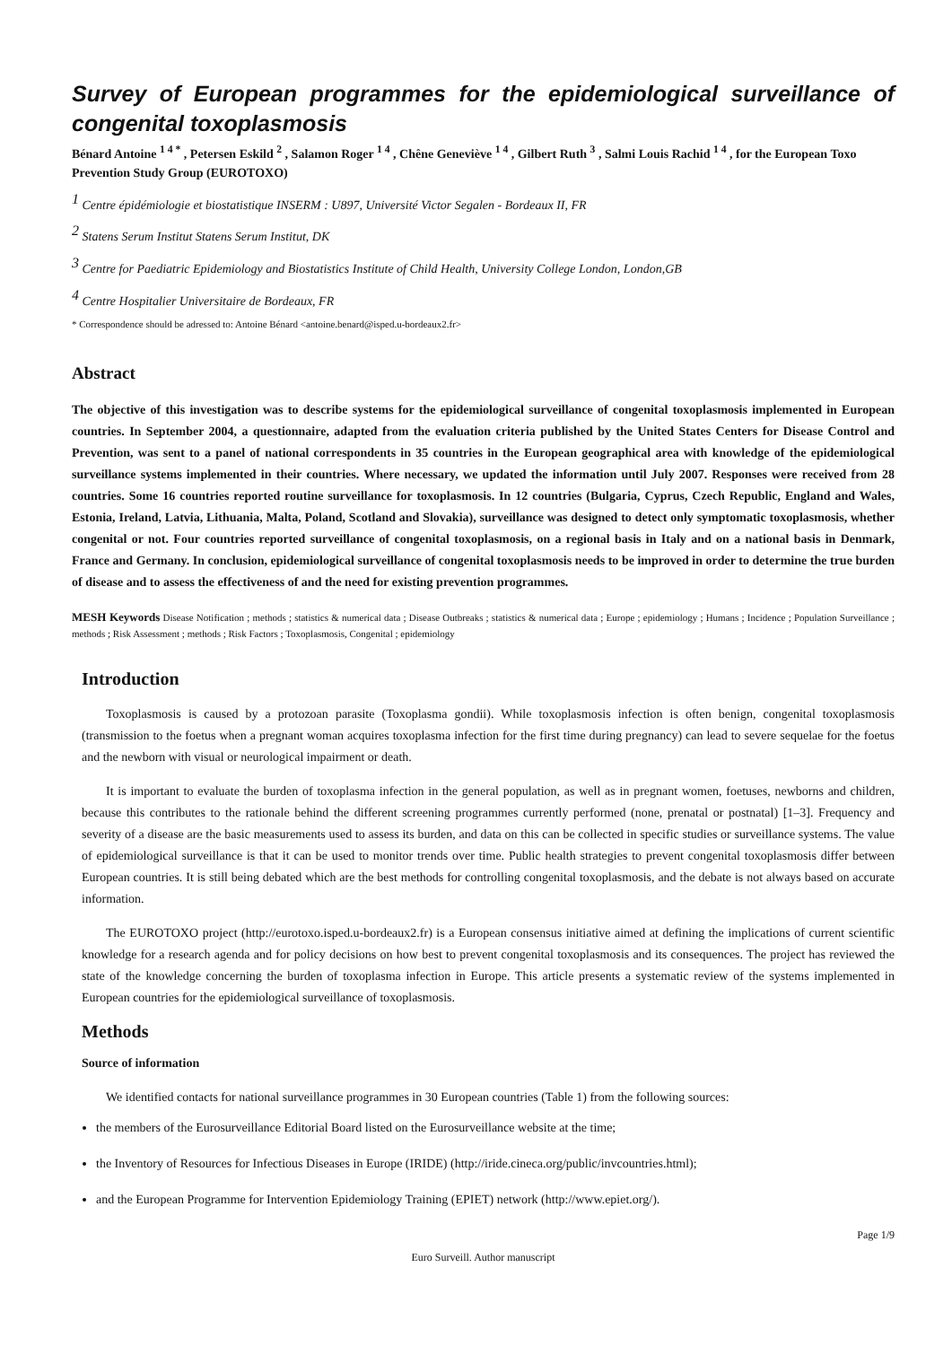Survey of European programmes for the epidemiological surveillance of congenital toxoplasmosis
Bénard Antoine <sup>1 4 *</sup> , Petersen Eskild <sup>2</sup> , Salamon Roger <sup>1 4</sup> , Chêne Geneviève <sup>1 4</sup> , Gilbert Ruth <sup>3</sup> , Salmi Louis Rachid <sup>1 4</sup> , for the European Toxo Prevention Study Group (EUROTOXO)
<sup>1</sup> Centre épidémiologie et biostatistique INSERM : U897, Université Victor Segalen - Bordeaux II, FR
<sup>2</sup> Statens Serum Institut Statens Serum Institut, DK
<sup>3</sup> Centre for Paediatric Epidemiology and Biostatistics Institute of Child Health, University College London, London,GB
<sup>4</sup> Centre Hospitalier Universitaire de Bordeaux, FR
* Correspondence should be adressed to: Antoine Bénard <antoine.benard@isped.u-bordeaux2.fr>
Abstract
The objective of this investigation was to describe systems for the epidemiological surveillance of congenital toxoplasmosis implemented in European countries. In September 2004, a questionnaire, adapted from the evaluation criteria published by the United States Centers for Disease Control and Prevention, was sent to a panel of national correspondents in 35 countries in the European geographical area with knowledge of the epidemiological surveillance systems implemented in their countries. Where necessary, we updated the information until July 2007. Responses were received from 28 countries. Some 16 countries reported routine surveillance for toxoplasmosis. In 12 countries (Bulgaria, Cyprus, Czech Republic, England and Wales, Estonia, Ireland, Latvia, Lithuania, Malta, Poland, Scotland and Slovakia), surveillance was designed to detect only symptomatic toxoplasmosis, whether congenital or not. Four countries reported surveillance of congenital toxoplasmosis, on a regional basis in Italy and on a national basis in Denmark, France and Germany. In conclusion, epidemiological surveillance of congenital toxoplasmosis needs to be improved in order to determine the true burden of disease and to assess the effectiveness of and the need for existing prevention programmes.
MESH Keywords Disease Notification ; methods ; statistics & numerical data ; Disease Outbreaks ; statistics & numerical data ; Europe ; epidemiology ; Humans ; Incidence ; Population Surveillance ; methods ; Risk Assessment ; methods ; Risk Factors ; Toxoplasmosis, Congenital ; epidemiology
Introduction
Toxoplasmosis is caused by a protozoan parasite (Toxoplasma gondii). While toxoplasmosis infection is often benign, congenital toxoplasmosis (transmission to the foetus when a pregnant woman acquires toxoplasma infection for the first time during pregnancy) can lead to severe sequelae for the foetus and the newborn with visual or neurological impairment or death.
It is important to evaluate the burden of toxoplasma infection in the general population, as well as in pregnant women, foetuses, newborns and children, because this contributes to the rationale behind the different screening programmes currently performed (none, prenatal or postnatal) [1–3]. Frequency and severity of a disease are the basic measurements used to assess its burden, and data on this can be collected in specific studies or surveillance systems. The value of epidemiological surveillance is that it can be used to monitor trends over time. Public health strategies to prevent congenital toxoplasmosis differ between European countries. It is still being debated which are the best methods for controlling congenital toxoplasmosis, and the debate is not always based on accurate information.
The EUROTOXO project (http://eurotoxo.isped.u-bordeaux2.fr) is a European consensus initiative aimed at defining the implications of current scientific knowledge for a research agenda and for policy decisions on how best to prevent congenital toxoplasmosis and its consequences. The project has reviewed the state of the knowledge concerning the burden of toxoplasma infection in Europe. This article presents a systematic review of the systems implemented in European countries for the epidemiological surveillance of toxoplasmosis.
Methods
Source of information
We identified contacts for national surveillance programmes in 30 European countries (Table 1) from the following sources:
the members of the Eurosurveillance Editorial Board listed on the Eurosurveillance website at the time;
the Inventory of Resources for Infectious Diseases in Europe (IRIDE) (http://iride.cineca.org/public/invcountries.html);
and the European Programme for Intervention Epidemiology Training (EPIET) network (http://www.epiet.org/).
Page 1/9
Euro Surveill. Author manuscript